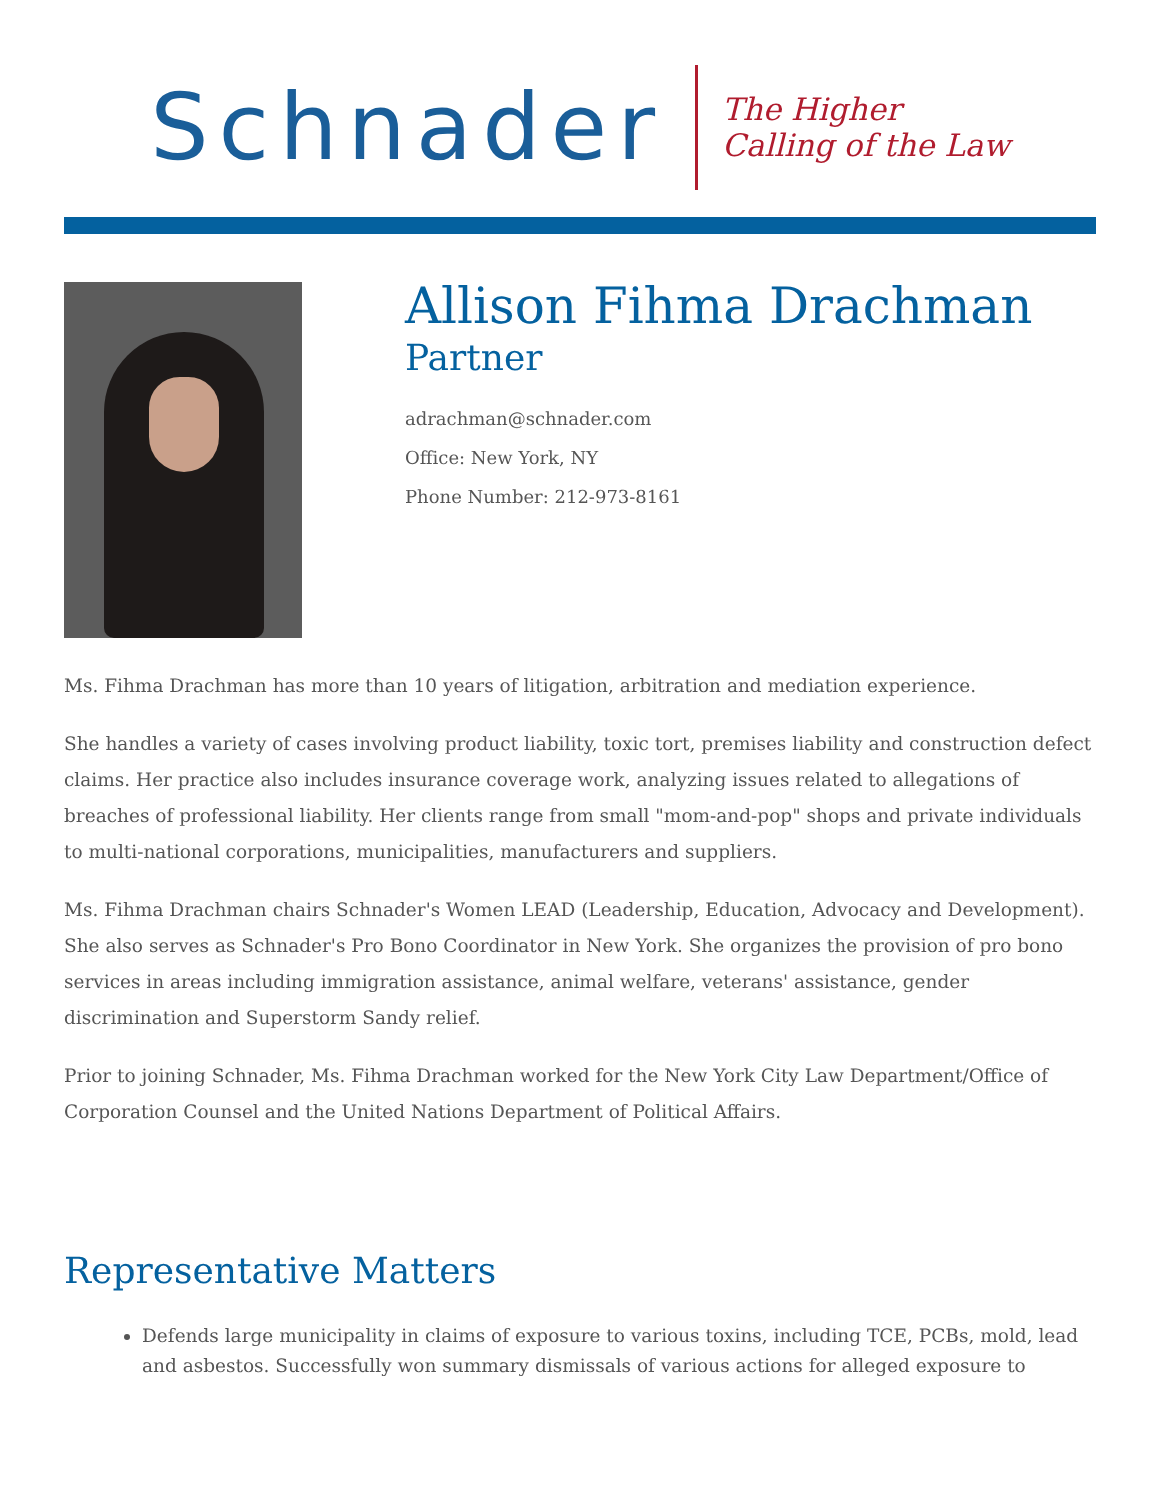Schnader
The Higher
Calling of the Law
Allison Fihma Drachman
Partner
adrachman@schnader.com
Office: New York, NY
Phone Number: 212-973-8161
Ms. Fihma Drachman has more than 10 years of litigation, arbitration and mediation experience.
She handles a variety of cases involving product liability, toxic tort, premises liability and construction defect claims. Her practice also includes insurance coverage work, analyzing issues related to allegations of breaches of professional liability. Her clients range from small "mom-and-pop" shops and private individuals to multi-national corporations, municipalities, manufacturers and suppliers.
Ms. Fihma Drachman chairs Schnader's Women LEAD (Leadership, Education, Advocacy and Development). She also serves as Schnader's Pro Bono Coordinator in New York. She organizes the provision of pro bono services in areas including immigration assistance, animal welfare, veterans' assistance, gender discrimination and Superstorm Sandy relief.
Prior to joining Schnader, Ms. Fihma Drachman worked for the New York City Law Department/Office of Corporation Counsel and the United Nations Department of Political Affairs.
Representative Matters
Defends large municipality in claims of exposure to various toxins, including TCE, PCBs, mold, lead and asbestos. Successfully won summary dismissals of various actions for alleged exposure to